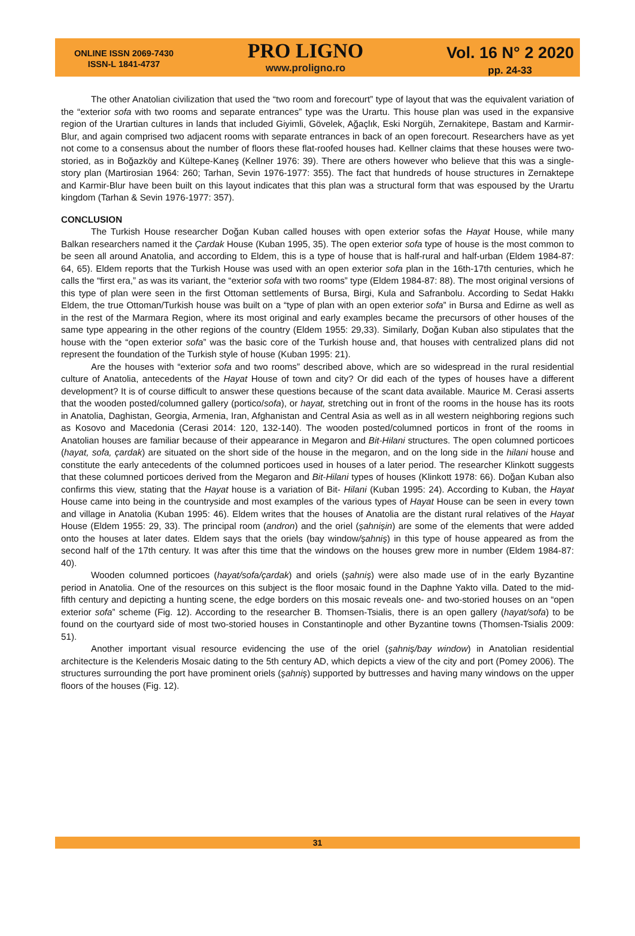ONLINE ISSN 2069-7430
ISSN-L 1841-4737
PRO LIGNO
www.proligno.ro
Vol. 16 N° 2 2020
pp. 24-33
The other Anatolian civilization that used the “two room and forecourt” type of layout that was the equivalent variation of the “exterior sofa with two rooms and separate entrances” type was the Urartu. This house plan was used in the expansive region of the Urartian cultures in lands that included Giyimli, Gövelek, Ağaçlık, Eski Norgüh, Zernakitepe, Bastam and Karmir-Blur, and again comprised two adjacent rooms with separate entrances in back of an open forecourt. Researchers have as yet not come to a consensus about the number of floors these flat-roofed houses had. Kellner claims that these houses were two-storied, as in Boğazköy and Kültepe-Kaneş (Kellner 1976: 39). There are others however who believe that this was a single-story plan (Martirosian 1964: 260; Tarhan, Sevin 1976-1977: 355). The fact that hundreds of house structures in Zernaktepe and Karmir-Blur have been built on this layout indicates that this plan was a structural form that was espoused by the Urartu kingdom (Tarhan & Sevin 1976-1977: 357).
CONCLUSION
The Turkish House researcher Doğan Kuban called houses with open exterior sofas the Hayat House, while many Balkan researchers named it the Çardak House (Kuban 1995, 35). The open exterior sofa type of house is the most common to be seen all around Anatolia, and according to Eldem, this is a type of house that is half-rural and half-urban (Eldem 1984-87: 64, 65). Eldem reports that the Turkish House was used with an open exterior sofa plan in the 16th-17th centuries, which he calls the “first era,” as was its variant, the “exterior sofa with two rooms” type (Eldem 1984-87: 88). The most original versions of this type of plan were seen in the first Ottoman settlements of Bursa, Birgi, Kula and Safranbolu. According to Sedat Hakkı Eldem, the true Ottoman/Turkish house was built on a “type of plan with an open exterior sofa” in Bursa and Edirne as well as in the rest of the Marmara Region, where its most original and early examples became the precursors of other houses of the same type appearing in the other regions of the country (Eldem 1955: 29,33). Similarly, Doğan Kuban also stipulates that the house with the “open exterior sofa” was the basic core of the Turkish house and, that houses with centralized plans did not represent the foundation of the Turkish style of house (Kuban 1995: 21).
Are the houses with “exterior sofa and two rooms” described above, which are so widespread in the rural residential culture of Anatolia, antecedents of the Hayat House of town and city? Or did each of the types of houses have a different development? It is of course difficult to answer these questions because of the scant data available. Maurice M. Cerasi asserts that the wooden posted/columned gallery (portico/sofa), or hayat, stretching out in front of the rooms in the house has its roots in Anatolia, Daghistan, Georgia, Armenia, Iran, Afghanistan and Central Asia as well as in all western neighboring regions such as Kosovo and Macedonia (Cerasi 2014: 120, 132-140). The wooden posted/columned porticos in front of the rooms in Anatolian houses are familiar because of their appearance in Megaron and Bit-Hilani structures. The open columned porticoes (hayat, sofa, çardak) are situated on the short side of the house in the megaron, and on the long side in the hilani house and constitute the early antecedents of the columned porticoes used in houses of a later period. The researcher Klinkott suggests that these columned porticoes derived from the Megaron and Bit-Hilani types of houses (Klinkott 1978: 66). Doğan Kuban also confirms this view, stating that the Hayat house is a variation of Bit- Hilani (Kuban 1995: 24). According to Kuban, the Hayat House came into being in the countryside and most examples of the various types of Hayat House can be seen in every town and village in Anatolia (Kuban 1995: 46). Eldem writes that the houses of Anatolia are the distant rural relatives of the Hayat House (Eldem 1955: 29, 33). The principal room (andron) and the oriel (şahnişin) are some of the elements that were added onto the houses at later dates. Eldem says that the oriels (bay window/şahniş) in this type of house appeared as from the second half of the 17th century. It was after this time that the windows on the houses grew more in number (Eldem 1984-87: 40).
Wooden columned porticoes (hayat/sofa/çardak) and oriels (şahniş) were also made use of in the early Byzantine period in Anatolia. One of the resources on this subject is the floor mosaic found in the Daphne Yakto villa. Dated to the mid-fifth century and depicting a hunting scene, the edge borders on this mosaic reveals one- and two-storied houses on an “open exterior sofa” scheme (Fig. 12). According to the researcher B. Thomsen-Tsialis, there is an open gallery (hayat/sofa) to be found on the courtyard side of most two-storied houses in Constantinople and other Byzantine towns (Thomsen-Tsialis 2009: 51).
Another important visual resource evidencing the use of the oriel (şahniş/bay window) in Anatolian residential architecture is the Kelenderis Mosaic dating to the 5th century AD, which depicts a view of the city and port (Pomey 2006). The structures surrounding the port have prominent oriels (şahniş) supported by buttresses and having many windows on the upper floors of the houses (Fig. 12).
31